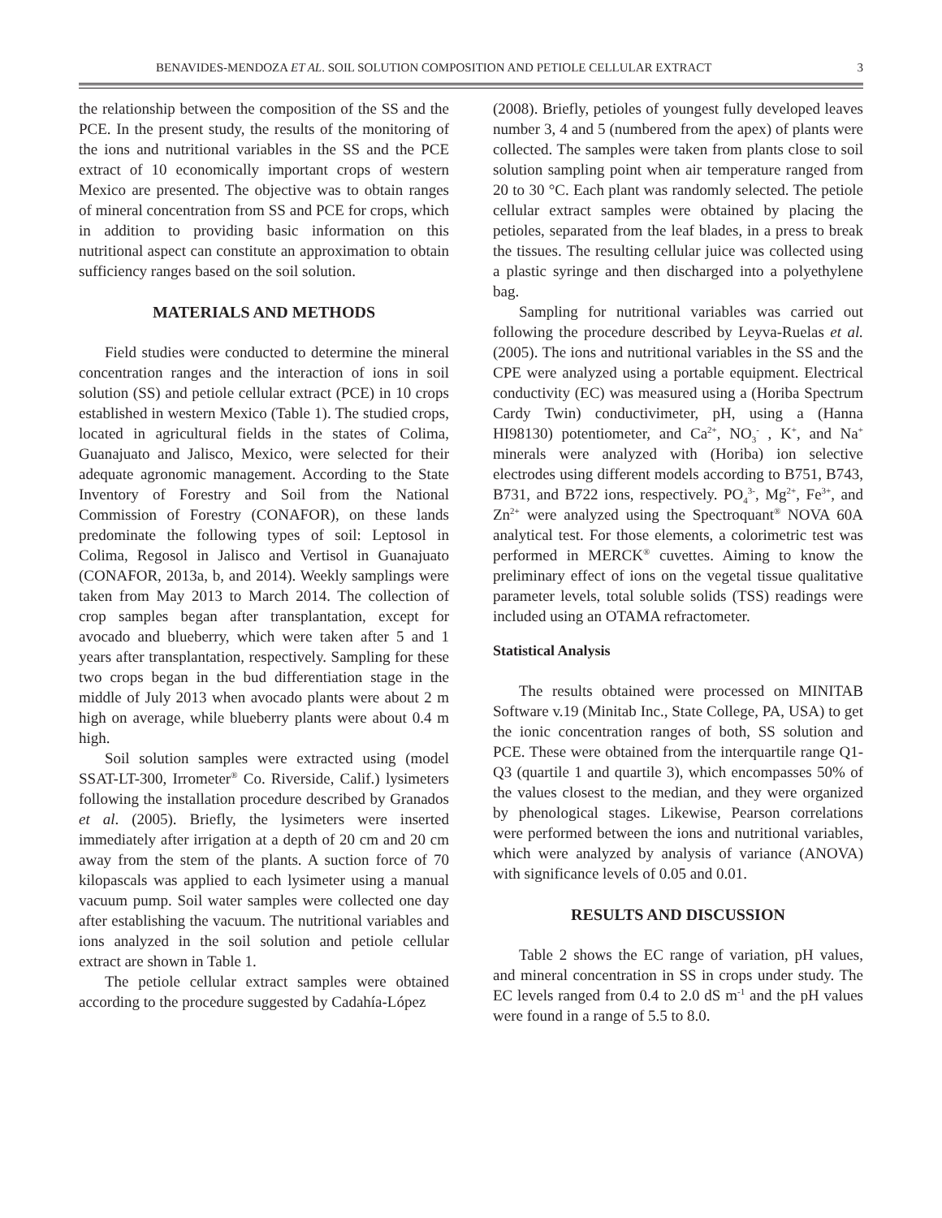BENAVIDES-MENDOZA ET AL. SOIL SOLUTION COMPOSITION AND PETIOLE CELLULAR EXTRACT 3
the relationship between the composition of the SS and the PCE. In the present study, the results of the monitoring of the ions and nutritional variables in the SS and the PCE extract of 10 economically important crops of western Mexico are presented. The objective was to obtain ranges of mineral concentration from SS and PCE for crops, which in addition to providing basic information on this nutritional aspect can constitute an approximation to obtain sufficiency ranges based on the soil solution.
MATERIALS AND METHODS
Field studies were conducted to determine the mineral concentration ranges and the interaction of ions in soil solution (SS) and petiole cellular extract (PCE) in 10 crops established in western Mexico (Table 1). The studied crops, located in agricultural fields in the states of Colima, Guanajuato and Jalisco, Mexico, were selected for their adequate agronomic management. According to the State Inventory of Forestry and Soil from the National Commission of Forestry (CONAFOR), on these lands predominate the following types of soil: Leptosol in Colima, Regosol in Jalisco and Vertisol in Guanajuato (CONAFOR, 2013a, b, and 2014). Weekly samplings were taken from May 2013 to March 2014. The collection of crop samples began after transplantation, except for avocado and blueberry, which were taken after 5 and 1 years after transplantation, respectively. Sampling for these two crops began in the bud differentiation stage in the middle of July 2013 when avocado plants were about 2 m high on average, while blueberry plants were about 0.4 m high.
Soil solution samples were extracted using (model SSAT-LT-300, Irrometer<sup>®</sup> Co. Riverside, Calif.) lysimeters following the installation procedure described by Granados et al. (2005). Briefly, the lysimeters were inserted immediately after irrigation at a depth of 20 cm and 20 cm away from the stem of the plants. A suction force of 70 kilopascals was applied to each lysimeter using a manual vacuum pump. Soil water samples were collected one day after establishing the vacuum. The nutritional variables and ions analyzed in the soil solution and petiole cellular extract are shown in Table 1.
The petiole cellular extract samples were obtained according to the procedure suggested by Cadahía-López
(2008). Briefly, petioles of youngest fully developed leaves number 3, 4 and 5 (numbered from the apex) of plants were collected. The samples were taken from plants close to soil solution sampling point when air temperature ranged from 20 to 30 °C. Each plant was randomly selected. The petiole cellular extract samples were obtained by placing the petioles, separated from the leaf blades, in a press to break the tissues. The resulting cellular juice was collected using a plastic syringe and then discharged into a polyethylene bag.
Sampling for nutritional variables was carried out following the procedure described by Leyva-Ruelas et al. (2005). The ions and nutritional variables in the SS and the CPE were analyzed using a portable equipment. Electrical conductivity (EC) was measured using a (Horiba Spectrum Cardy Twin) conductivimeter, pH, using a (Hanna HI98130) potentiometer, and Ca<sup>2+</sup>, NO<sub>3</sub><sup>-</sup> , K<sup>+</sup>, and Na<sup>+</sup> minerals were analyzed with (Horiba) ion selective electrodes using different models according to B751, B743, B731, and B722 ions, respectively. PO<sub>4</sub><sup>3-</sup>, Mg<sup>2+</sup>, Fe<sup>3+</sup>, and Zn<sup>2+</sup> were analyzed using the Spectroquant<sup>®</sup> NOVA 60A analytical test. For those elements, a colorimetric test was performed in MERCK<sup>®</sup> cuvettes. Aiming to know the preliminary effect of ions on the vegetal tissue qualitative parameter levels, total soluble solids (TSS) readings were included using an OTAMA refractometer.
Statistical Analysis
The results obtained were processed on MINITAB Software v.19 (Minitab Inc., State College, PA, USA) to get the ionic concentration ranges of both, SS solution and PCE. These were obtained from the interquartile range Q1-Q3 (quartile 1 and quartile 3), which encompasses 50% of the values closest to the median, and they were organized by phenological stages. Likewise, Pearson correlations were performed between the ions and nutritional variables, which were analyzed by analysis of variance (ANOVA) with significance levels of 0.05 and 0.01.
RESULTS AND DISCUSSION
Table 2 shows the EC range of variation, pH values, and mineral concentration in SS in crops under study. The EC levels ranged from 0.4 to 2.0 dS m<sup>-1</sup> and the pH values were found in a range of 5.5 to 8.0.